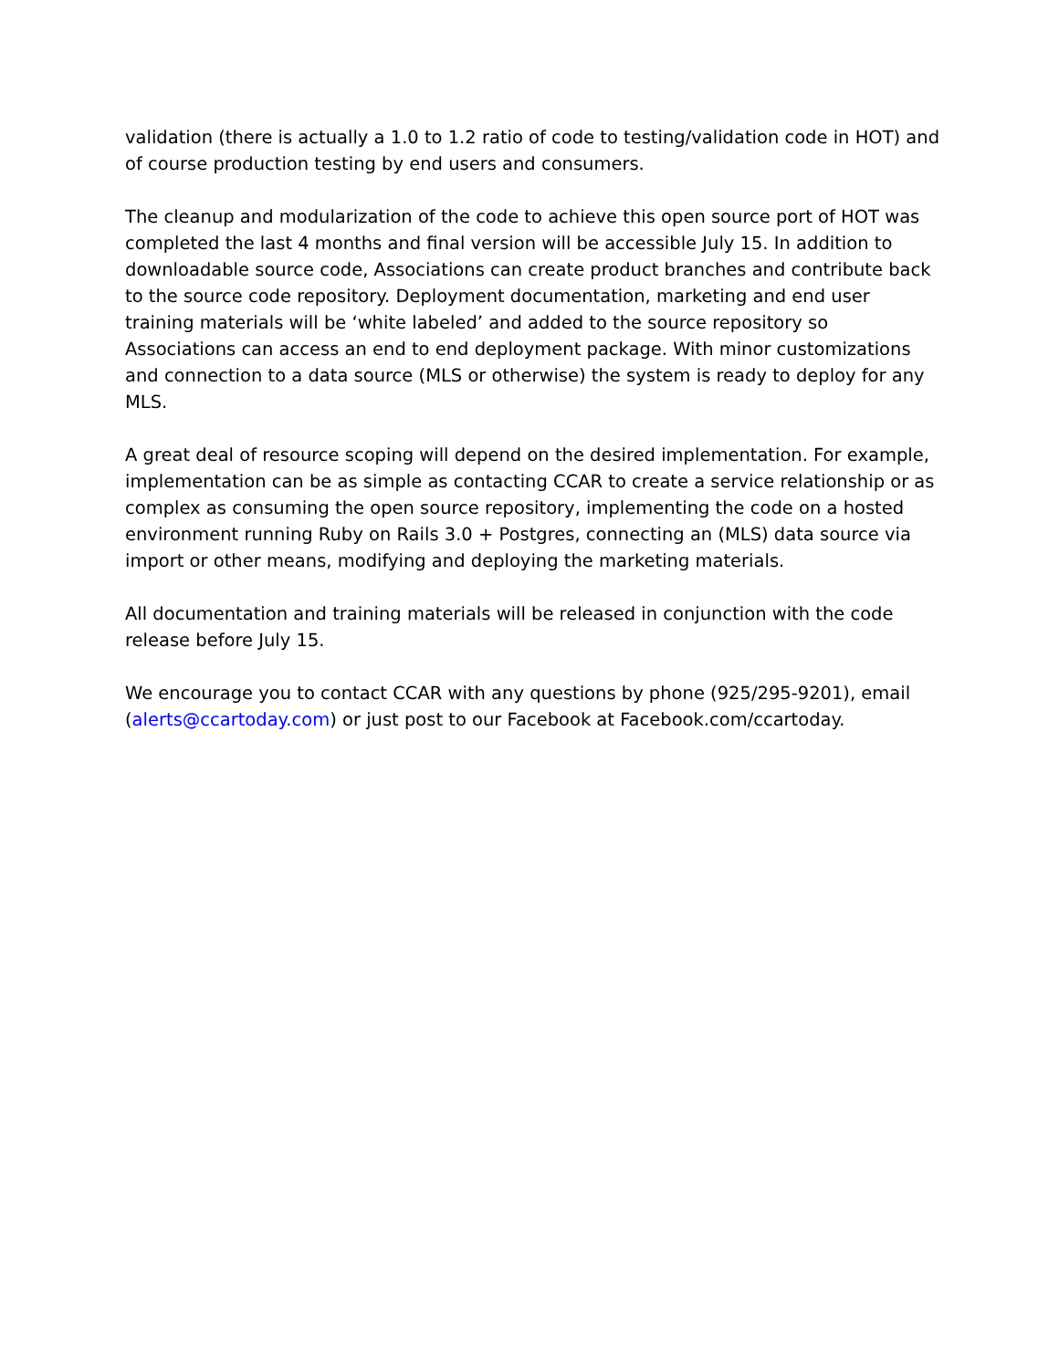validation (there is actually a 1.0 to 1.2 ratio of code to testing/validation code in HOT) and of course production testing by end users and consumers.
The cleanup and modularization of the code to achieve this open source port of HOT was completed the last 4 months and final version will be accessible July 15. In addition to downloadable source code, Associations can create product branches and contribute back to the source code repository. Deployment documentation, marketing and end user training materials will be ‘white labeled’ and added to the source repository so Associations can access an end to end deployment package. With minor customizations and connection to a data source (MLS or otherwise) the system is ready to deploy for any MLS.
A great deal of resource scoping will depend on the desired implementation. For example, implementation can be as simple as contacting CCAR to create a service relationship or as complex as consuming the open source repository, implementing the code on a hosted environment running Ruby on Rails 3.0 + Postgres, connecting an (MLS) data source via import or other means, modifying and deploying the marketing materials.
All documentation and training materials will be released in conjunction with the code release before July 15.
We encourage you to contact CCAR with any questions by phone (925/295-9201), email (alerts@ccartoday.com) or just post to our Facebook at Facebook.com/ccartoday.